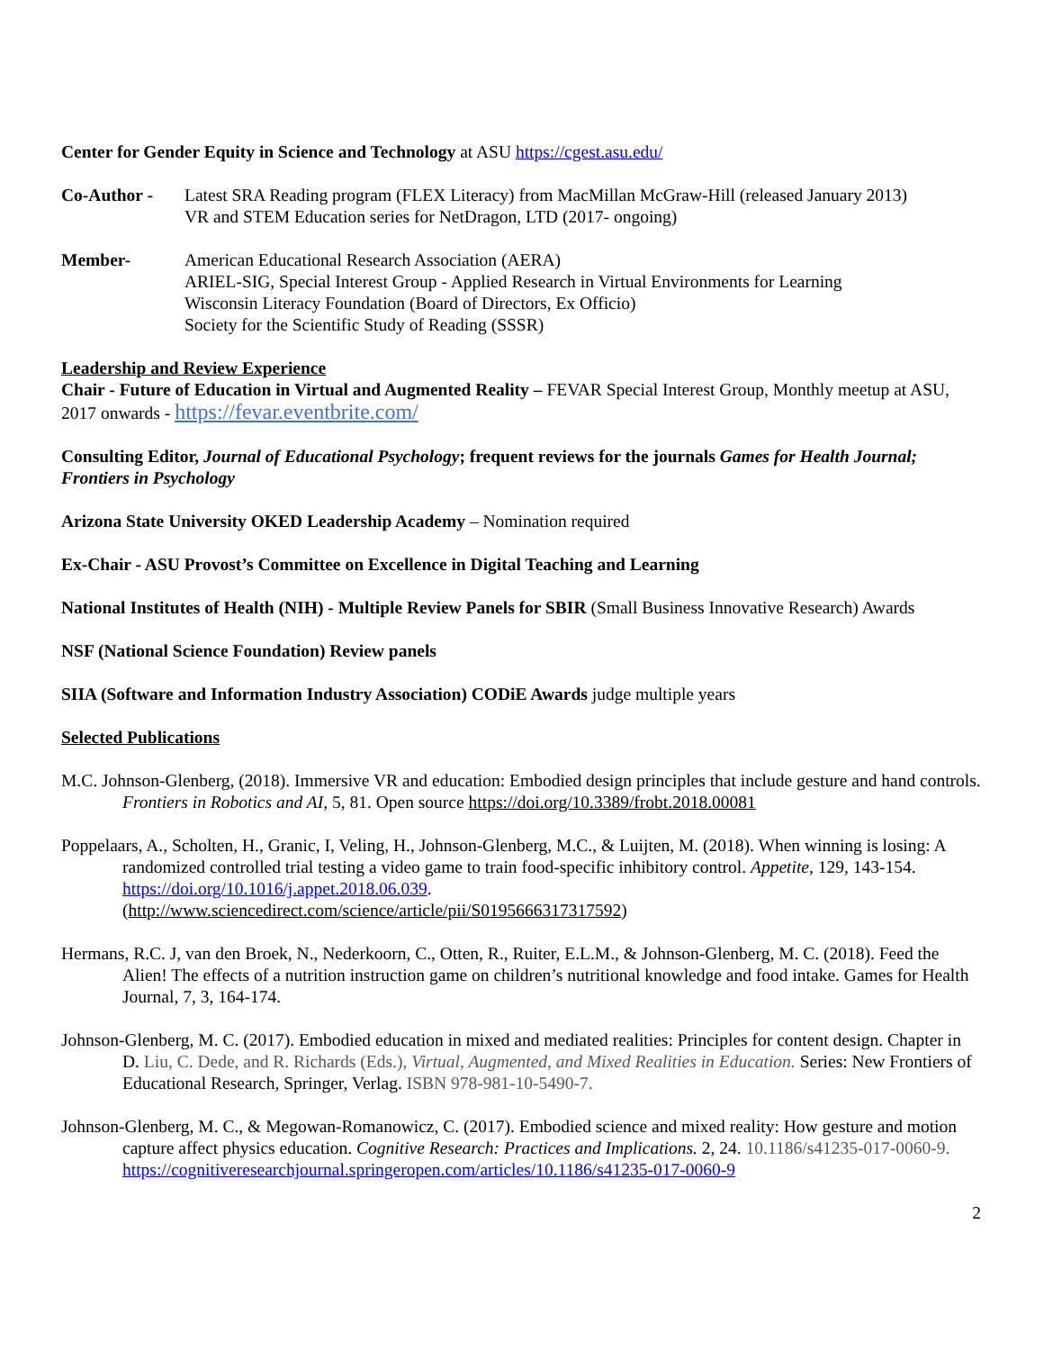Center for Gender Equity in Science and Technology at ASU https://cgest.asu.edu/
Co-Author - Latest SRA Reading program (FLEX Literacy) from MacMillan McGraw-Hill (released January 2013)
VR and STEM Education series for NetDragon, LTD (2017- ongoing)
Member- American Educational Research Association (AERA)
ARIEL-SIG, Special Interest Group - Applied Research in Virtual Environments for Learning
Wisconsin Literacy Foundation (Board of Directors, Ex Officio)
Society for the Scientific Study of Reading (SSSR)
Leadership and Review Experience
Chair - Future of Education in Virtual and Augmented Reality – FEVAR Special Interest Group, Monthly meetup at ASU, 2017 onwards - https://fevar.eventbrite.com/
Consulting Editor, Journal of Educational Psychology; frequent reviews for the journals Games for Health Journal; Frontiers in Psychology
Arizona State University OKED Leadership Academy – Nomination required
Ex-Chair - ASU Provost’s Committee on Excellence in Digital Teaching and Learning
National Institutes of Health (NIH) - Multiple Review Panels for SBIR (Small Business Innovative Research) Awards
NSF (National Science Foundation) Review panels
SIIA (Software and Information Industry Association) CODiE Awards judge multiple years
Selected Publications
M.C. Johnson-Glenberg, (2018). Immersive VR and education: Embodied design principles that include gesture and hand controls. Frontiers in Robotics and AI, 5, 81. Open source https://doi.org/10.3389/frobt.2018.00081
Poppelaars, A., Scholten, H., Granic, I, Veling, H., Johnson-Glenberg, M.C., & Luijten, M. (2018). When winning is losing: A randomized controlled trial testing a video game to train food-specific inhibitory control. Appetite, 129, 143-154. https://doi.org/10.1016/j.appet.2018.06.039.
(http://www.sciencedirect.com/science/article/pii/S0195666317317592)
Hermans, R.C. J, van den Broek, N., Nederkoorn, C., Otten, R., Ruiter, E.L.M., & Johnson-Glenberg, M. C. (2018). Feed the Alien! The effects of a nutrition instruction game on children’s nutritional knowledge and food intake. Games for Health Journal, 7, 3, 164-174.
Johnson-Glenberg, M. C. (2017). Embodied education in mixed and mediated realities: Principles for content design. Chapter in D. Liu, C. Dede, and R. Richards (Eds.), Virtual, Augmented, and Mixed Realities in Education. Series: New Frontiers of Educational Research, Springer, Verlag. ISBN 978-981-10-5490-7.
Johnson-Glenberg, M. C., & Megowan-Romanowicz, C. (2017). Embodied science and mixed reality: How gesture and motion capture affect physics education. Cognitive Research: Practices and Implications. 2, 24. 10.1186/s41235-017-0060-9. https://cognitiveresearchjournal.springeropen.com/articles/10.1186/s41235-017-0060-9
2